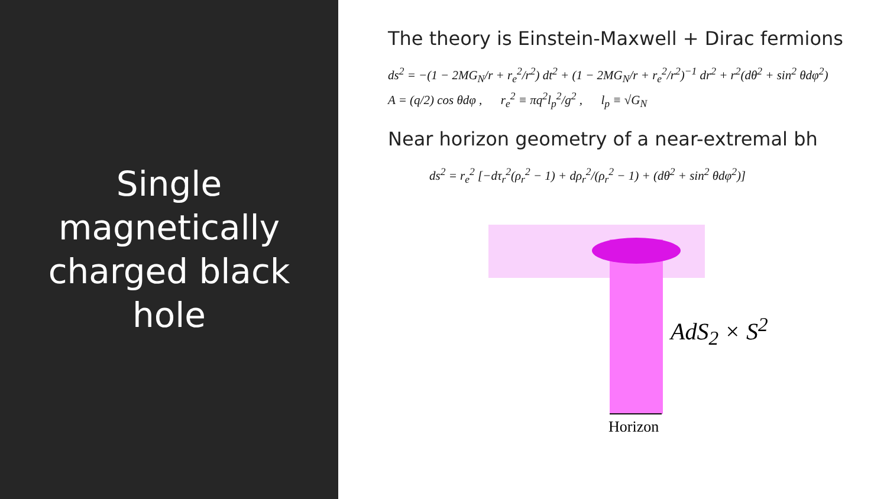Single
magnetically
charged black
hole
The theory is Einstein-Maxwell + Dirac fermions
ds<sup>2</sup> = −(1 − 2MG<sub>N</sub>/r + r<sub>e</sub><sup>2</sup>/r<sup>2</sup>) dt<sup>2</sup> + (1 − 2MG<sub>N</sub>/r + r<sub>e</sub><sup>2</sup>/r<sup>2</sup>)<sup>−1</sup> dr<sup>2</sup> + r<sup>2</sup>(dθ<sup>2</sup> + sin<sup>2</sup> θdφ<sup>2</sup>)
A = (q/2) cos θdφ , r<sub>e</sub><sup>2</sup> ≡ πq<sup>2</sup>l<sub>p</sub><sup>2</sup>/g<sup>2</sup> , l<sub>p</sub> ≡ √G<sub>N</sub>
Near horizon geometry of a near-extremal bh
ds<sup>2</sup> = r<sub>e</sub><sup>2</sup> [−dτ<sub>r</sub><sup>2</sup>(ρ<sub>r</sub><sup>2</sup> − 1) + dρ<sub>r</sub><sup>2</sup>/(ρ<sub>r</sub><sup>2</sup> − 1) + (dθ<sup>2</sup> + sin<sup>2</sup> θdφ<sup>2</sup>)]
AdS<sub>2</sub> × S<sup>2</sup>
Horizon